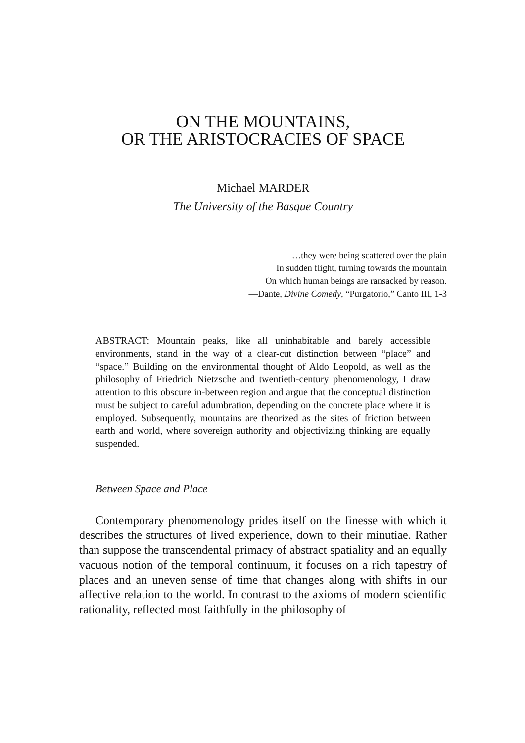ON THE MOUNTAINS,
OR THE ARISTOCRACIES OF SPACE
Michael MARDER
The University of the Basque Country
…they were being scattered over the plain
In sudden flight, turning towards the mountain
On which human beings are ransacked by reason.
—Dante, Divine Comedy, “Purgatorio,” Canto III, 1-3
ABSTRACT: Mountain peaks, like all uninhabitable and barely accessible environments, stand in the way of a clear-cut distinction between “place” and “space.” Building on the environmental thought of Aldo Leopold, as well as the philosophy of Friedrich Nietzsche and twentieth-century phenomenology, I draw attention to this obscure in-between region and argue that the conceptual distinction must be subject to careful adumbration, depending on the concrete place where it is employed. Subsequently, mountains are theorized as the sites of friction between earth and world, where sovereign authority and objectivizing thinking are equally suspended.
Between Space and Place
Contemporary phenomenology prides itself on the finesse with which it describes the structures of lived experience, down to their minutiae. Rather than suppose the transcendental primacy of abstract spatiality and an equally vacuous notion of the temporal continuum, it focuses on a rich tapestry of places and an uneven sense of time that changes along with shifts in our affective relation to the world. In contrast to the axioms of modern scientific rationality, reflected most faithfully in the philosophy of